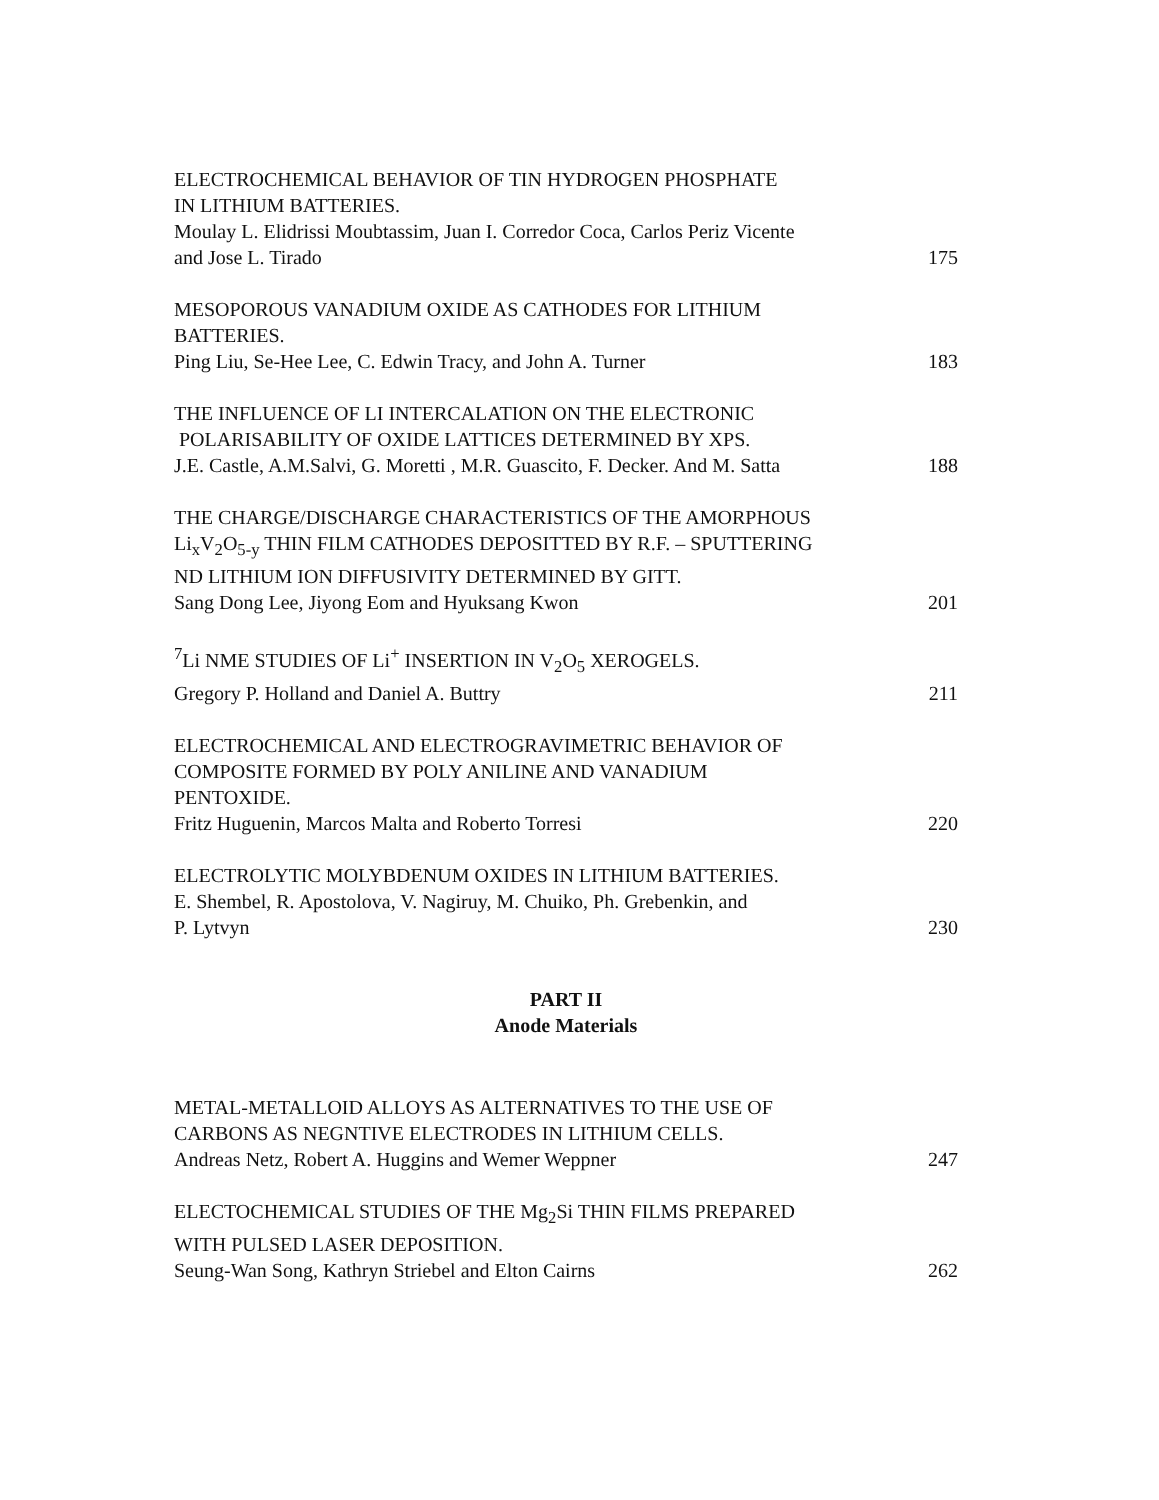ELECTROCHEMICAL BEHAVIOR OF TIN HYDROGEN PHOSPHATE
IN LITHIUM BATTERIES.
Moulay L. Elidrissi Moubtassim, Juan I. Corredor Coca, Carlos Periz Vicente
and Jose L. Tirado
175
MESOPOROUS VANADIUM OXIDE AS CATHODES FOR LITHIUM
BATTERIES.
Ping Liu, Se-Hee Lee, C. Edwin Tracy, and John A. Turner
183
THE INFLUENCE OF LI INTERCALATION ON THE ELECTRONIC
POLARISABILITY OF OXIDE LATTICES DETERMINED BY XPS.
J.E. Castle, A.M.Salvi, G. Moretti , M.R. Guascito, F. Decker. And M. Satta
188
THE CHARGE/DISCHARGE CHARACTERISTICS OF THE AMORPHOUS
Li<sub>x</sub>V<sub>2</sub>O<sub>5-y</sub> THIN FILM CATHODES DEPOSITTED BY R.F. – SPUTTERING
ND LITHIUM ION DIFFUSIVITY DETERMINED BY GITT.
Sang Dong Lee, Jiyong Eom and Hyuksang Kwon
201
<sup>7</sup>Li NME STUDIES OF Li<sup>+</sup> INSERTION IN V<sub>2</sub>O<sub>5</sub> XEROGELS.
Gregory P. Holland and Daniel A. Buttry
211
ELECTROCHEMICAL AND ELECTROGRAVIMETRIC BEHAVIOR OF
COMPOSITE FORMED BY POLY ANILINE AND VANADIUM
PENTOXIDE.
Fritz Huguenin, Marcos Malta and Roberto Torresi
220
ELECTROLYTIC MOLYBDENUM OXIDES IN LITHIUM BATTERIES.
E. Shembel, R. Apostolova, V. Nagiruy, M. Chuiko, Ph. Grebenkin, and
P. Lytvyn
230
PART II
Anode Materials
METAL-METALLOID ALLOYS AS ALTERNATIVES TO THE USE OF
CARBONS AS NEGNTIVE ELECTRODES IN LITHIUM CELLS.
Andreas Netz, Robert A. Huggins and Wemer Weppner
247
ELECTOCHEMICAL STUDIES OF THE Mg<sub>2</sub>Si THIN FILMS PREPARED
WITH PULSED LASER DEPOSITION.
Seung-Wan Song, Kathryn Striebel and Elton Cairns
262